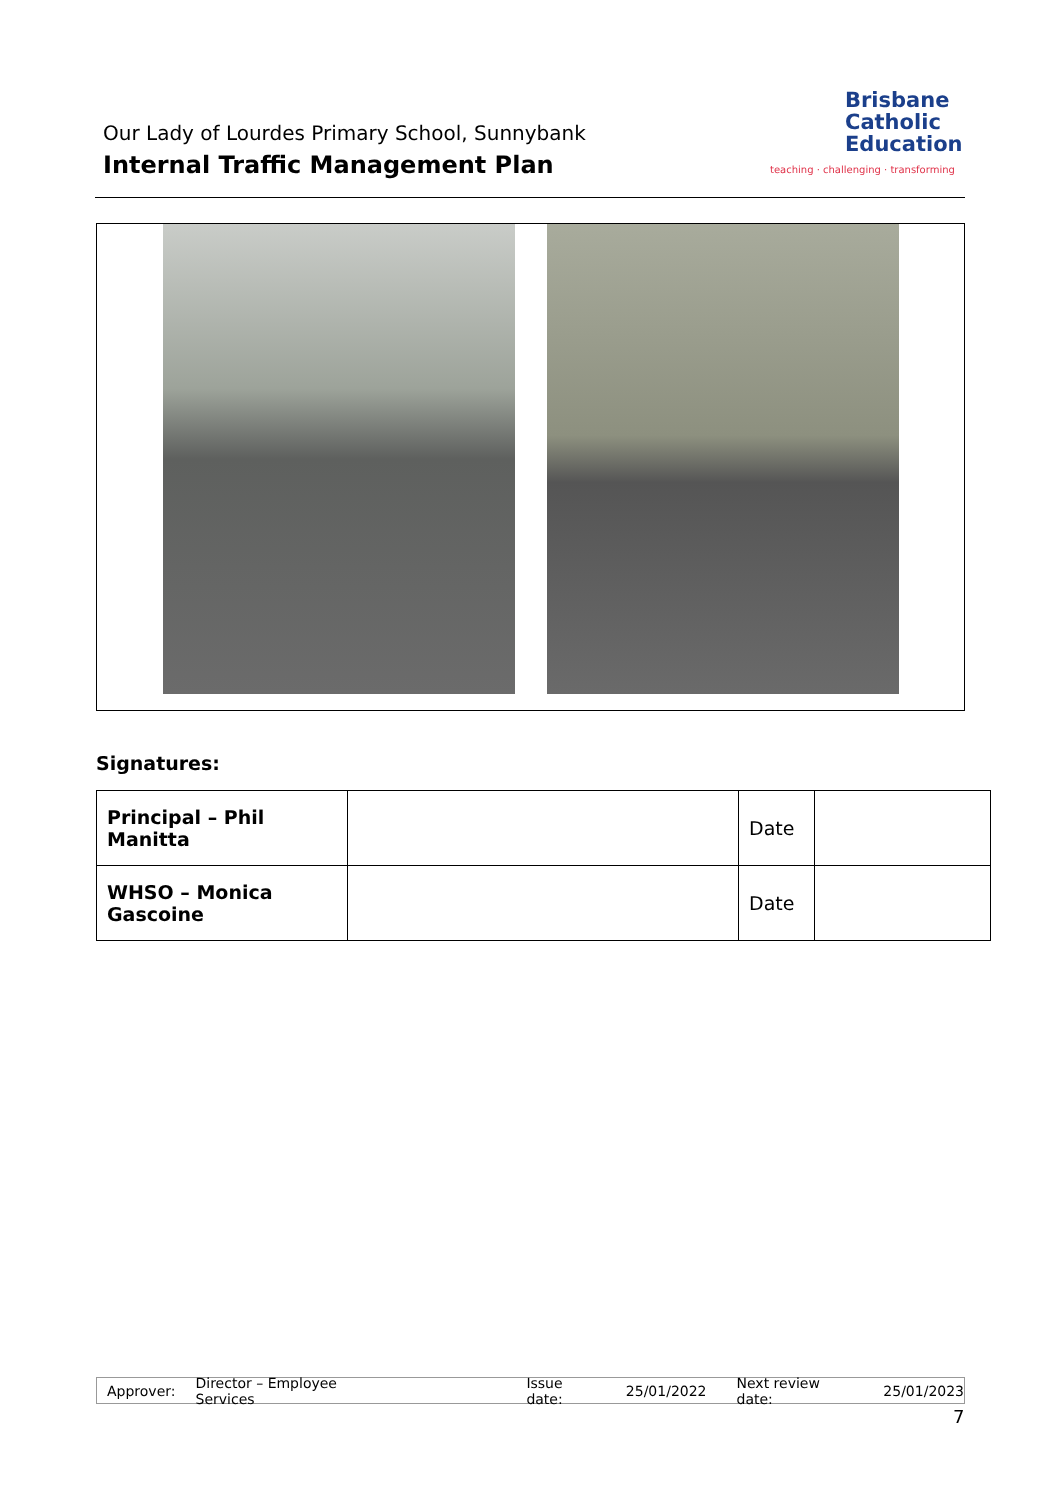Our Lady of Lourdes Primary School, Sunnybank
Internal Traffic Management Plan
Brisbane
Catholic
Education
teaching · challenging · transforming
Signatures:
| Principal – Phil Manitta | | Date | |
| WHSO – Monica Gascoine | | Date | |
Approver: Director – Employee Services Issue date: 25/01/2022 Next review date: 25/01/2023
7